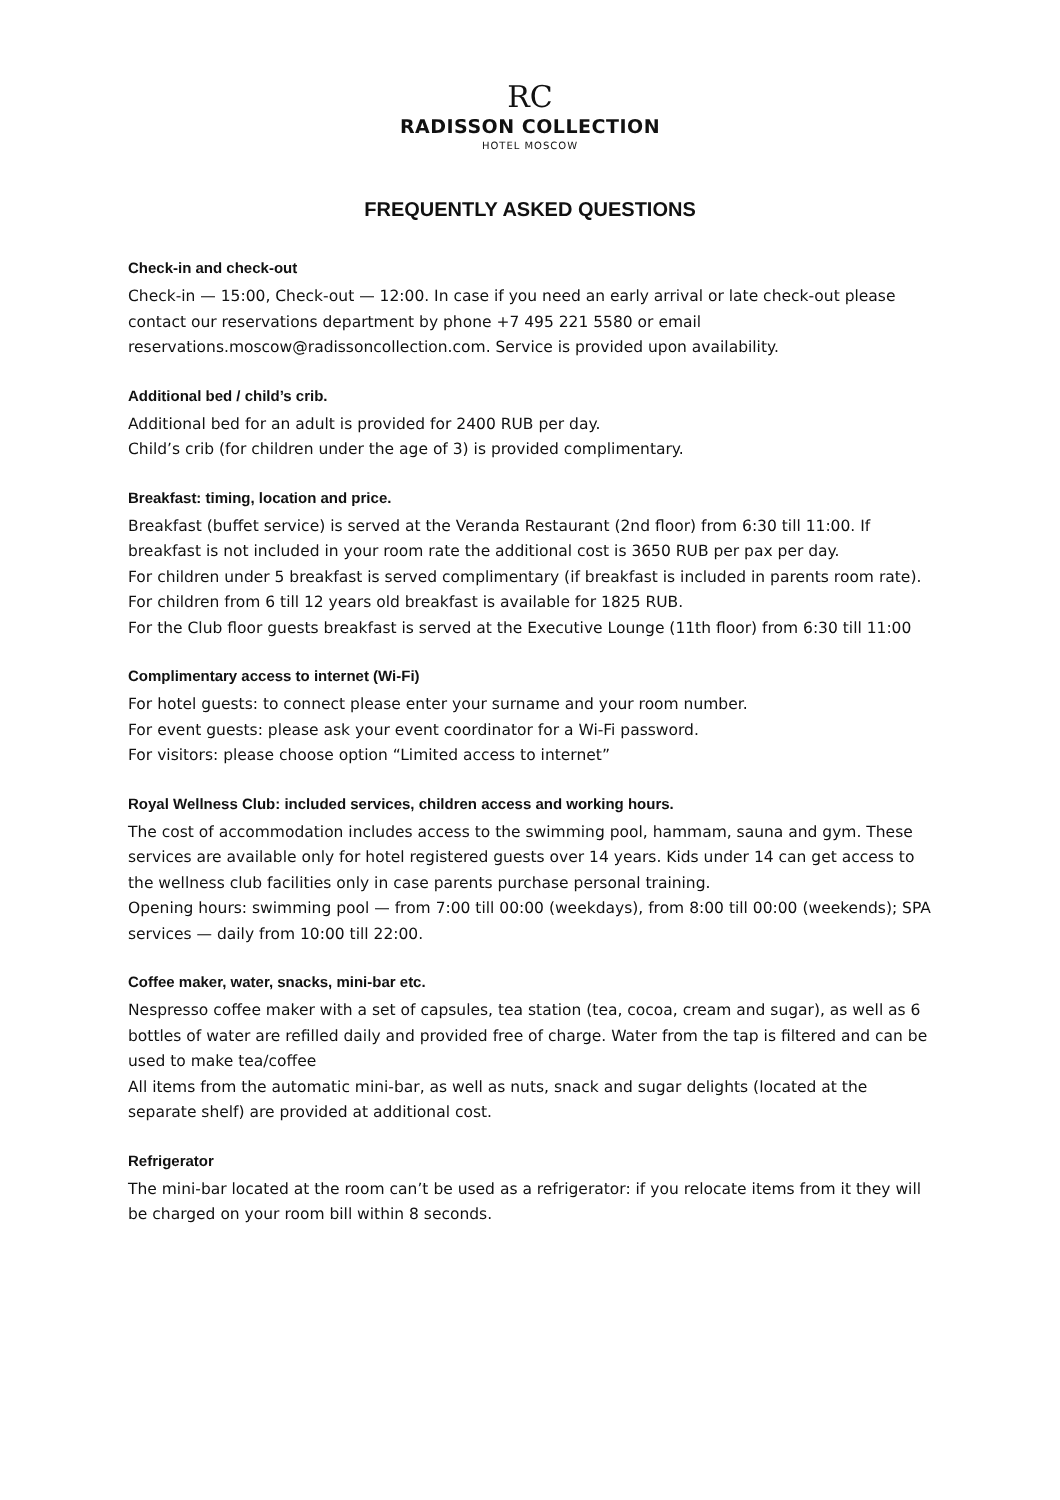RC
RADISSON COLLECTION
HOTEL MOSCOW
FREQUENTLY ASKED QUESTIONS
Check-in and check-out
Check-in — 15:00, Check-out — 12:00. In case if you need an early arrival or late check-out please contact our reservations department by phone +7 495 221 5580 or email reservations.moscow@radissoncollection.com. Service is provided upon availability.
Additional bed / child’s crib.
Additional bed for an adult is provided for 2400 RUB per day.
Child’s crib (for children under the age of 3) is provided complimentary.
Breakfast: timing, location and price.
Breakfast (buffet service) is served at the Veranda Restaurant (2nd floor) from 6:30 till 11:00. If breakfast is not included in your room rate the additional cost is 3650 RUB per pax per day.
For children under 5 breakfast is served complimentary (if breakfast is included in parents room rate). For children from 6 till 12 years old breakfast is available for 1825 RUB.
For the Club floor guests breakfast is served at the Executive Lounge (11th floor) from 6:30 till 11:00
Complimentary access to internet (Wi-Fi)
For hotel guests: to connect please enter your surname and your room number.
For event guests: please ask your event coordinator for a Wi-Fi password.
For visitors: please choose option “Limited access to internet”
Royal Wellness Club: included services, children access and working hours.
The cost of accommodation includes access to the swimming pool, hammam, sauna and gym. These services are available only for hotel registered guests over 14 years. Kids under 14 can get access to the wellness club facilities only in case parents purchase personal training.
Opening hours: swimming pool — from 7:00 till 00:00 (weekdays), from 8:00 till 00:00 (weekends); SPA services — daily from 10:00 till 22:00.
Coffee maker, water, snacks, mini-bar etc.
Nespresso coffee maker with a set of capsules, tea station (tea, cocoa, cream and sugar), as well as 6 bottles of water are refilled daily and provided free of charge. Water from the tap is filtered and can be used to make tea/coffee
All items from the automatic mini-bar, as well as nuts, snack and sugar delights (located at the separate shelf) are provided at additional cost.
Refrigerator
The mini-bar located at the room can’t be used as a refrigerator: if you relocate items from it they will be charged on your room bill within 8 seconds.